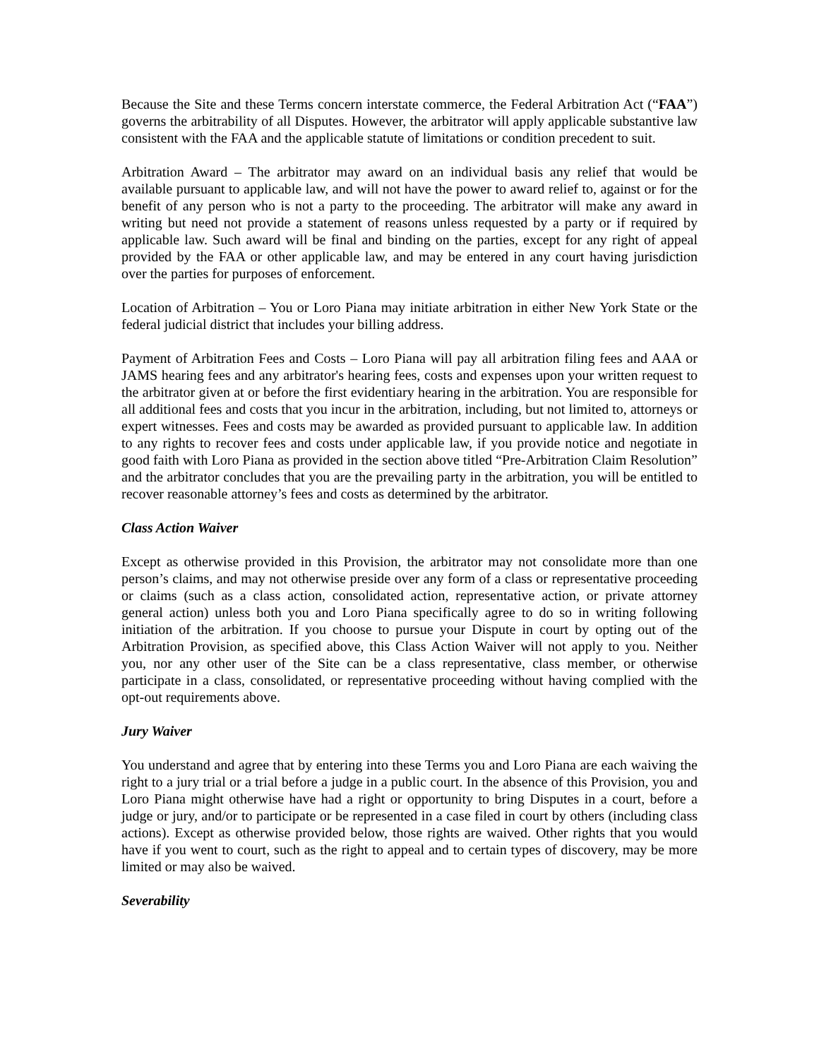Because the Site and these Terms concern interstate commerce, the Federal Arbitration Act (“FAA”) governs the arbitrability of all Disputes. However, the arbitrator will apply applicable substantive law consistent with the FAA and the applicable statute of limitations or condition precedent to suit.
Arbitration Award – The arbitrator may award on an individual basis any relief that would be available pursuant to applicable law, and will not have the power to award relief to, against or for the benefit of any person who is not a party to the proceeding. The arbitrator will make any award in writing but need not provide a statement of reasons unless requested by a party or if required by applicable law. Such award will be final and binding on the parties, except for any right of appeal provided by the FAA or other applicable law, and may be entered in any court having jurisdiction over the parties for purposes of enforcement.
Location of Arbitration – You or Loro Piana may initiate arbitration in either New York State or the federal judicial district that includes your billing address.
Payment of Arbitration Fees and Costs – Loro Piana will pay all arbitration filing fees and AAA or JAMS hearing fees and any arbitrator's hearing fees, costs and expenses upon your written request to the arbitrator given at or before the first evidentiary hearing in the arbitration. You are responsible for all additional fees and costs that you incur in the arbitration, including, but not limited to, attorneys or expert witnesses. Fees and costs may be awarded as provided pursuant to applicable law. In addition to any rights to recover fees and costs under applicable law, if you provide notice and negotiate in good faith with Loro Piana as provided in the section above titled “Pre-Arbitration Claim Resolution” and the arbitrator concludes that you are the prevailing party in the arbitration, you will be entitled to recover reasonable attorney’s fees and costs as determined by the arbitrator.
Class Action Waiver
Except as otherwise provided in this Provision, the arbitrator may not consolidate more than one person’s claims, and may not otherwise preside over any form of a class or representative proceeding or claims (such as a class action, consolidated action, representative action, or private attorney general action) unless both you and Loro Piana specifically agree to do so in writing following initiation of the arbitration. If you choose to pursue your Dispute in court by opting out of the Arbitration Provision, as specified above, this Class Action Waiver will not apply to you. Neither you, nor any other user of the Site can be a class representative, class member, or otherwise participate in a class, consolidated, or representative proceeding without having complied with the opt-out requirements above.
Jury Waiver
You understand and agree that by entering into these Terms you and Loro Piana are each waiving the right to a jury trial or a trial before a judge in a public court. In the absence of this Provision, you and Loro Piana might otherwise have had a right or opportunity to bring Disputes in a court, before a judge or jury, and/or to participate or be represented in a case filed in court by others (including class actions). Except as otherwise provided below, those rights are waived. Other rights that you would have if you went to court, such as the right to appeal and to certain types of discovery, may be more limited or may also be waived.
Severability